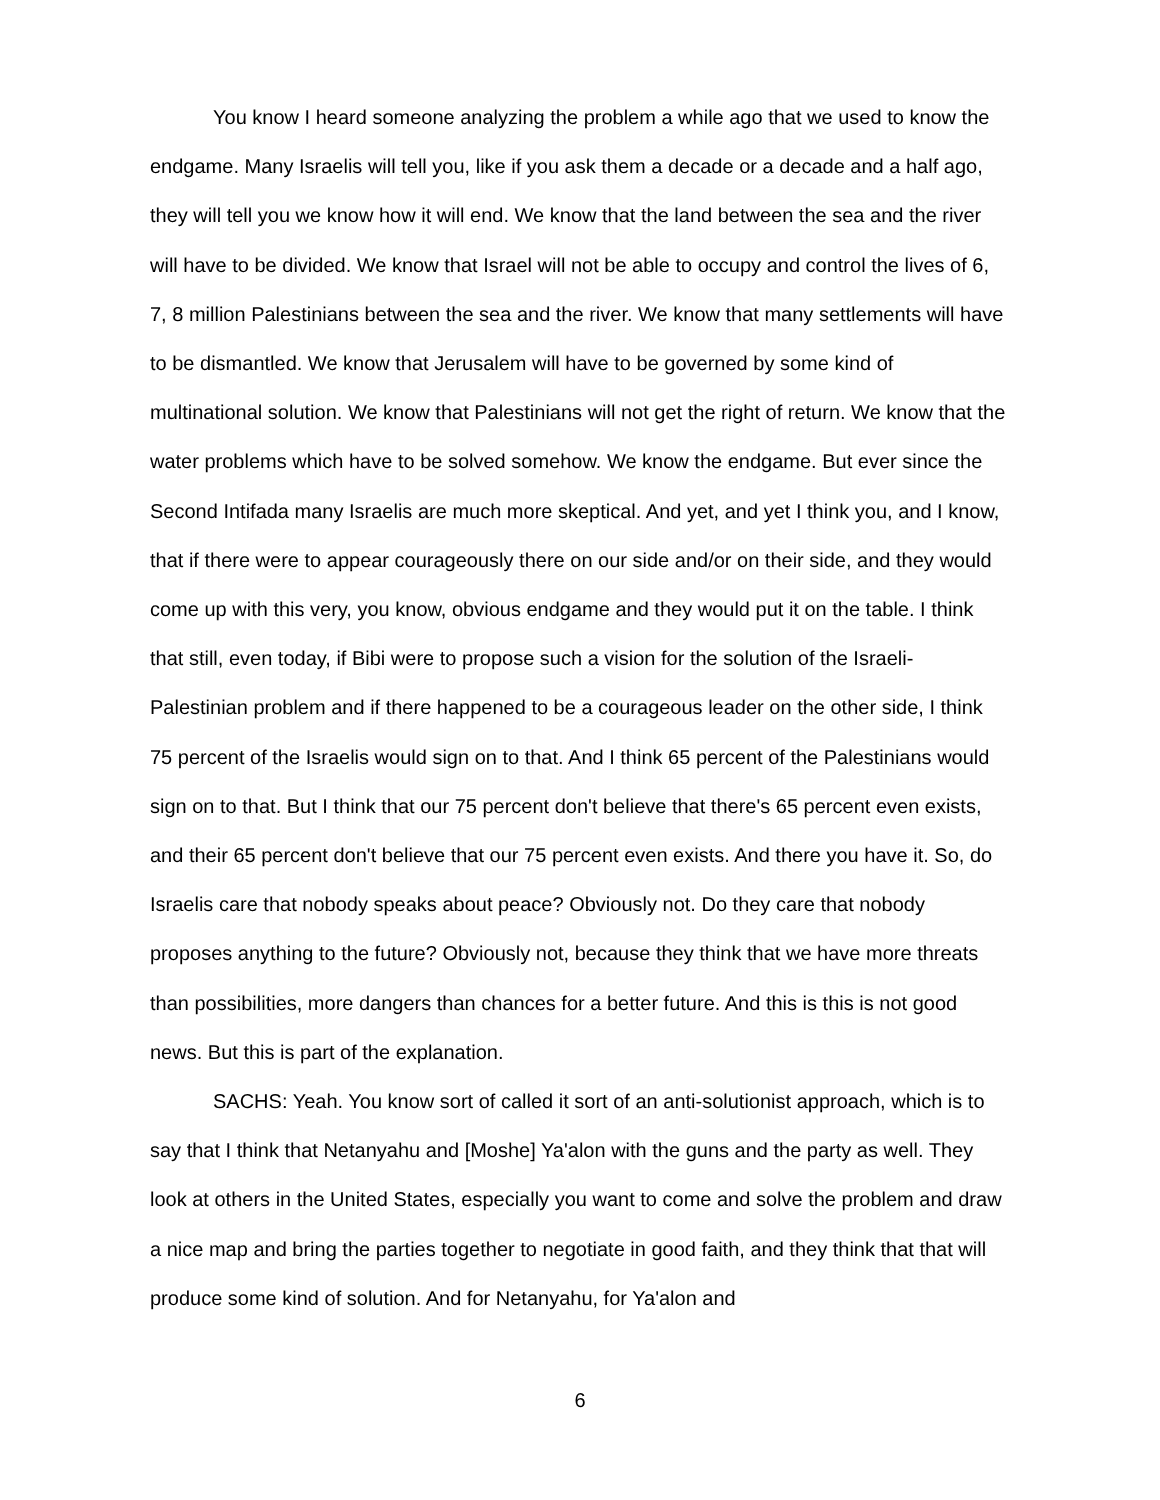You know I heard someone analyzing the problem a while ago that we used to know the endgame. Many Israelis will tell you, like if you ask them a decade or a decade and a half ago, they will tell you we know how it will end. We know that the land between the sea and the river will have to be divided. We know that Israel will not be able to occupy and control the lives of 6, 7, 8 million Palestinians between the sea and the river. We know that many settlements will have to be dismantled. We know that Jerusalem will have to be governed by some kind of multinational solution. We know that Palestinians will not get the right of return. We know that the water problems which have to be solved somehow. We know the endgame. But ever since the Second Intifada many Israelis are much more skeptical. And yet, and yet I think you, and I know, that if there were to appear courageously there on our side and/or on their side, and they would come up with this very, you know, obvious endgame and they would put it on the table. I think that still, even today, if Bibi were to propose such a vision for the solution of the Israeli-Palestinian problem and if there happened to be a courageous leader on the other side, I think 75 percent of the Israelis would sign on to that. And I think 65 percent of the Palestinians would sign on to that. But I think that our 75 percent don't believe that there's 65 percent even exists, and their 65 percent don't believe that our 75 percent even exists. And there you have it. So, do Israelis care that nobody speaks about peace? Obviously not. Do they care that nobody proposes anything to the future? Obviously not, because they think that we have more threats than possibilities, more dangers than chances for a better future. And this is this is not good news. But this is part of the explanation.
SACHS: Yeah. You know sort of called it sort of an anti-solutionist approach, which is to say that I think that Netanyahu and [Moshe] Ya'alon with the guns and the party as well. They look at others in the United States, especially you want to come and solve the problem and draw a nice map and bring the parties together to negotiate in good faith, and they think that that will produce some kind of solution. And for Netanyahu, for Ya'alon and
6